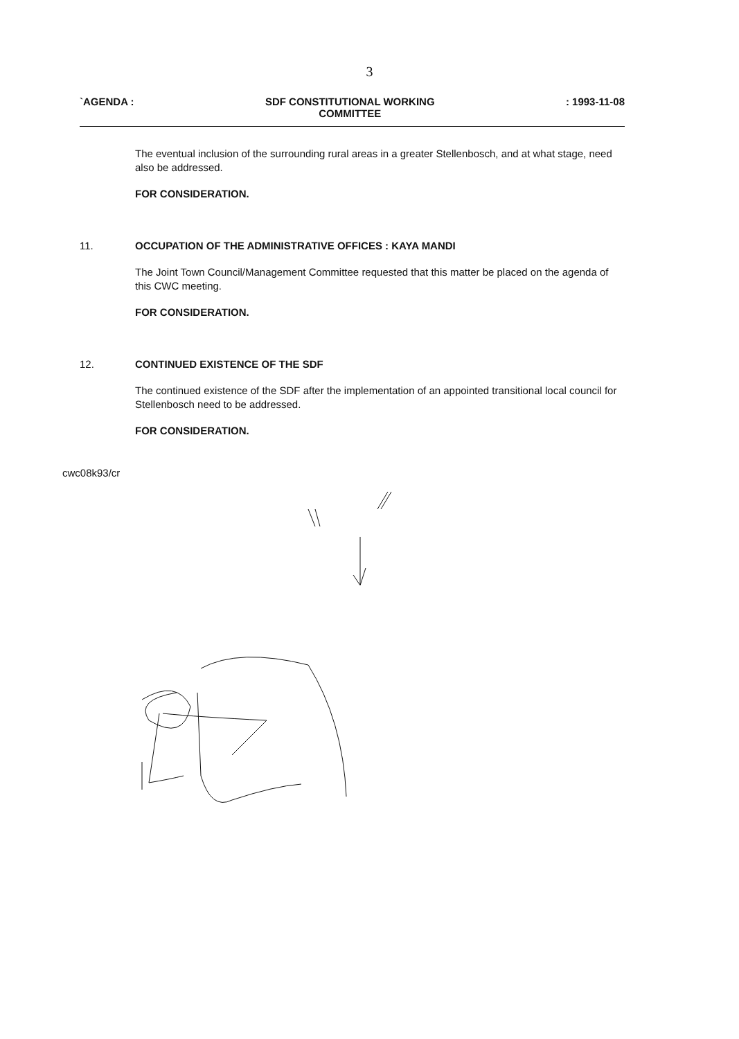3
`AGENDA : SDF CONSTITUTIONAL WORKING
COMMITTEE
: 1993-11-08
The eventual inclusion of the surrounding rural areas in a greater Stellenbosch, and at what stage, need also be addressed.
FOR CONSIDERATION.
11. OCCUPATION OF THE ADMINISTRATIVE OFFICES : KAYA MANDI
The Joint Town Council/Management Committee requested that this matter be placed on the agenda of this CWC meeting.
FOR CONSIDERATION.
12. CONTINUED EXISTENCE OF THE SDF
The continued existence of the SDF after the implementation of an appointed transitional local council for Stellenbosch need to be addressed.
FOR CONSIDERATION.
cwc08k93/cr